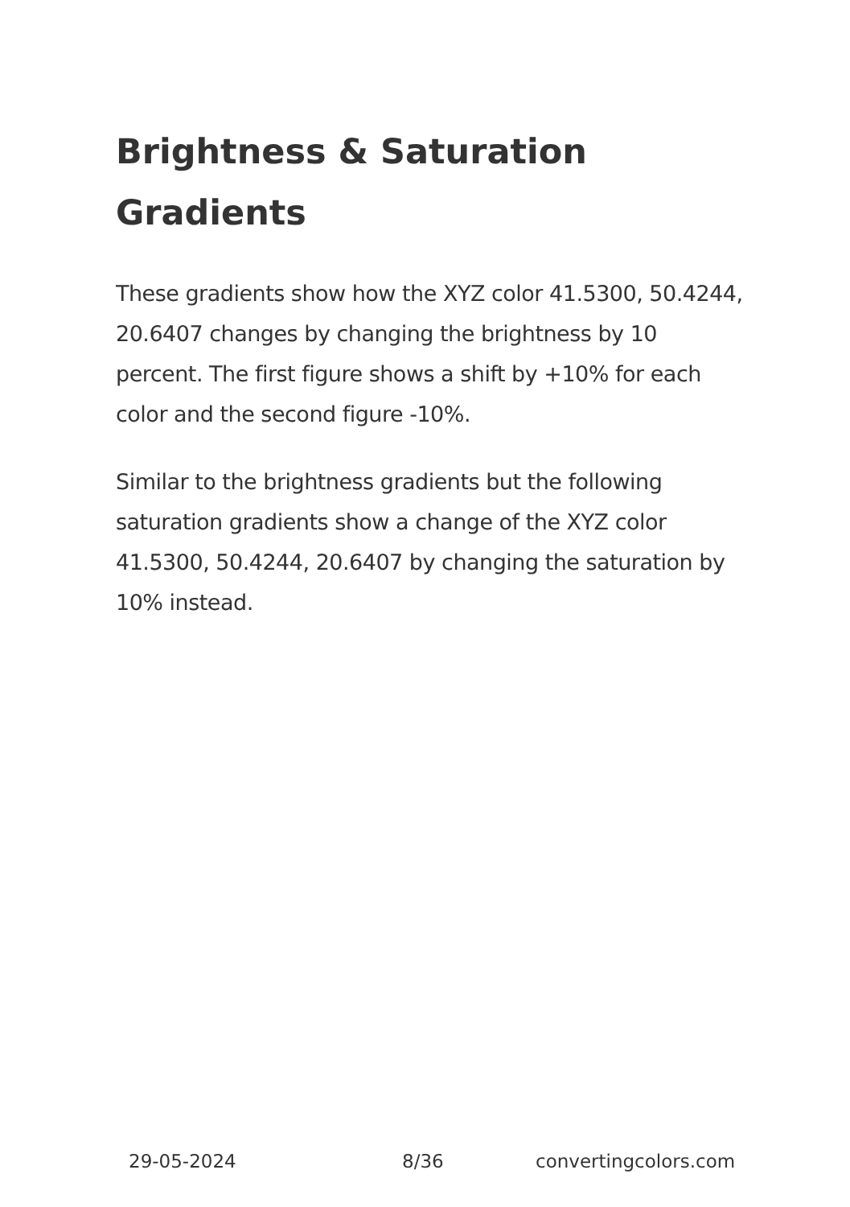Brightness & Saturation Gradients
These gradients show how the XYZ color 41.5300, 50.4244, 20.6407 changes by changing the brightness by 10 percent. The first figure shows a shift by +10% for each color and the second figure -10%.
Similar to the brightness gradients but the following saturation gradients show a change of the XYZ color 41.5300, 50.4244, 20.6407 by changing the saturation by 10% instead.
29-05-2024 8/36 convertingcolors.com